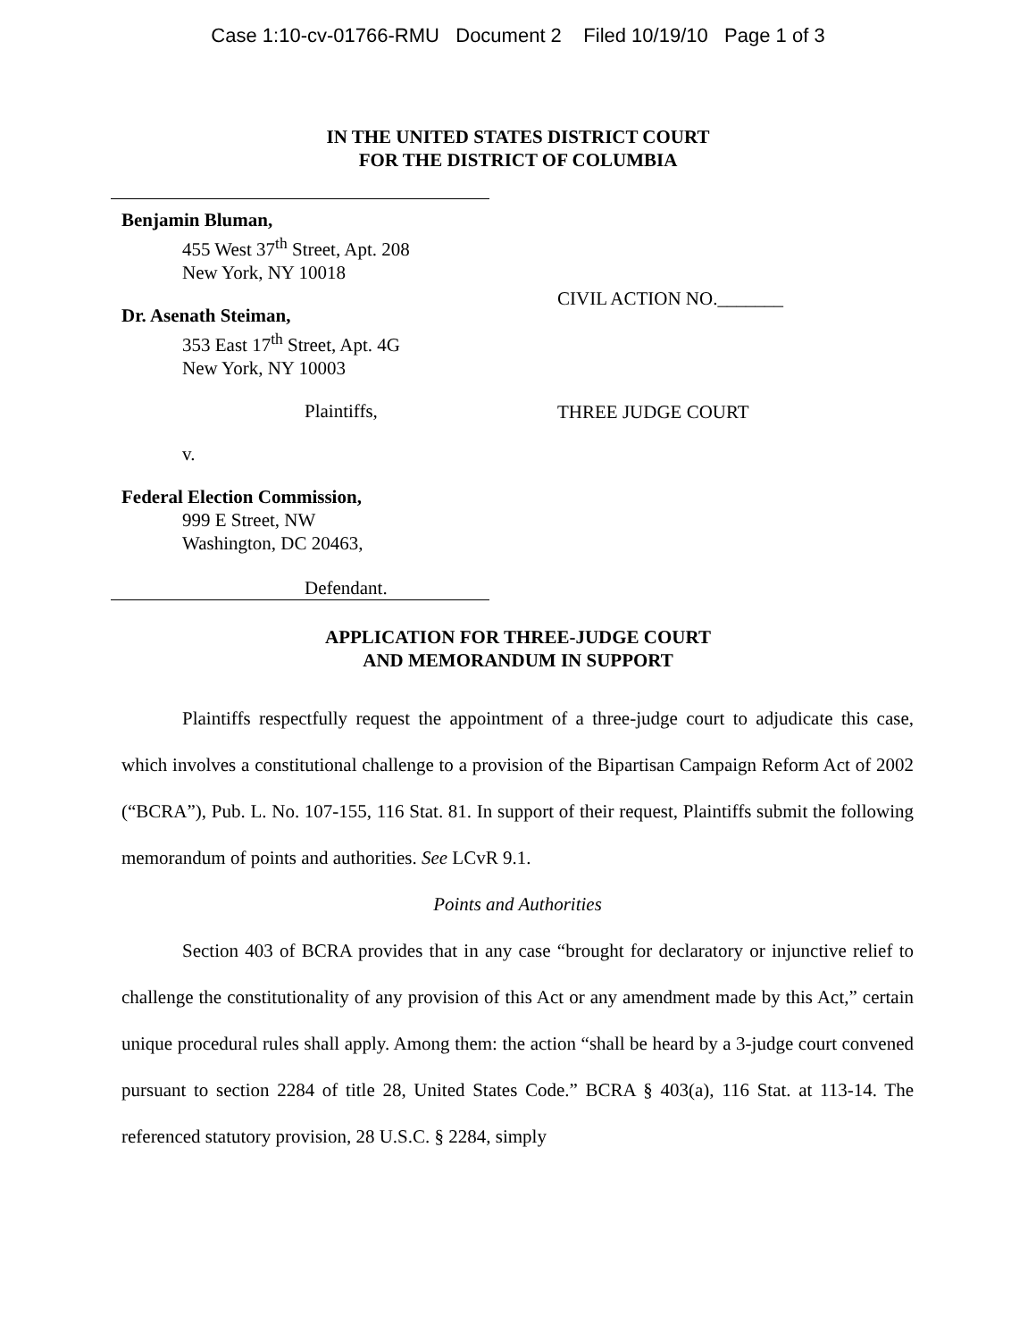Case 1:10-cv-01766-RMU Document 2 Filed 10/19/10 Page 1 of 3
IN THE UNITED STATES DISTRICT COURT
FOR THE DISTRICT OF COLUMBIA
Benjamin Bluman,
455 West 37<sup>th</sup> Street, Apt. 208
New York, NY 10018
Dr. Asenath Steiman,
353 East 17<sup>th</sup> Street, Apt. 4G
New York, NY 10003
Plaintiffs,
v.
Federal Election Commission,
999 E Street, NW
Washington, DC 20463,
Defendant.
CIVIL ACTION NO._______
THREE JUDGE COURT
APPLICATION FOR THREE-JUDGE COURT
AND MEMORANDUM IN SUPPORT
Plaintiffs respectfully request the appointment of a three-judge court to adjudicate this case, which involves a constitutional challenge to a provision of the Bipartisan Campaign Reform Act of 2002 (“BCRA”), Pub. L. No. 107-155, 116 Stat. 81. In support of their request, Plaintiffs submit the following memorandum of points and authorities. See LCvR 9.1.
Points and Authorities
Section 403 of BCRA provides that in any case “brought for declaratory or injunctive relief to challenge the constitutionality of any provision of this Act or any amendment made by this Act,” certain unique procedural rules shall apply. Among them: the action “shall be heard by a 3-judge court convened pursuant to section 2284 of title 28, United States Code.” BCRA § 403(a), 116 Stat. at 113-14. The referenced statutory provision, 28 U.S.C. § 2284, simply